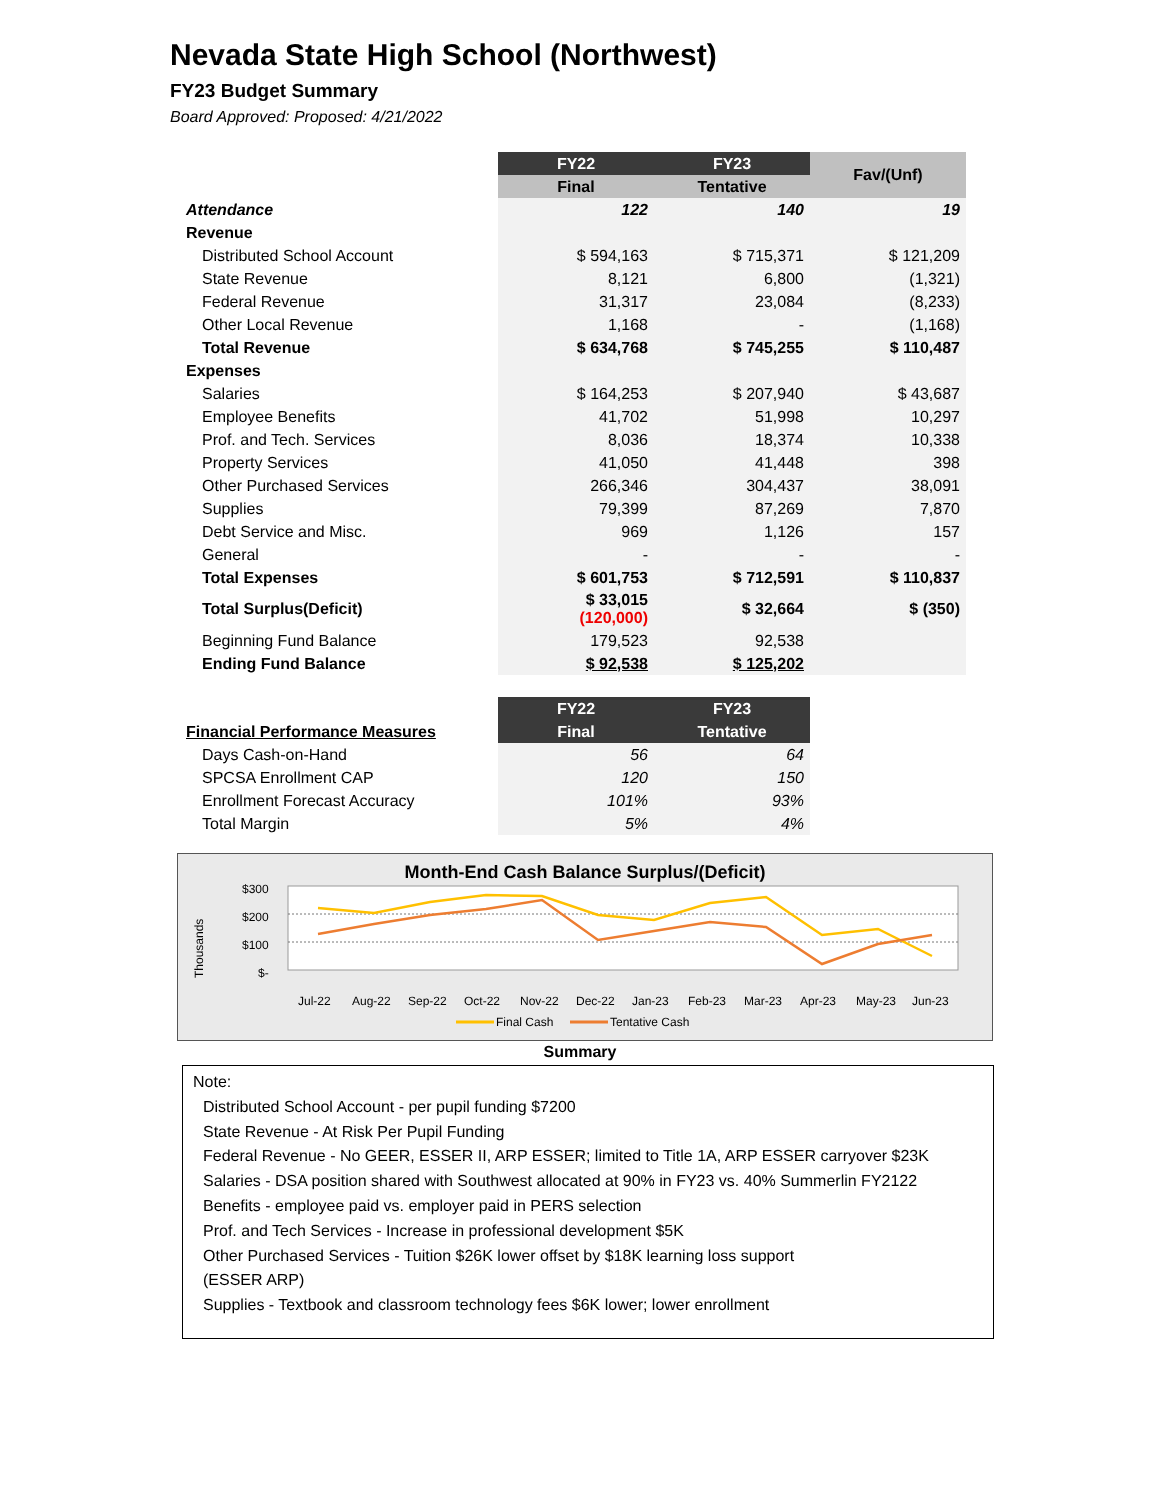Nevada State High School (Northwest)
FY23 Budget Summary
Board Approved: Proposed: 4/21/2022
| | FY22 | FY23 | Fav/(Unf) |
| | Final | Tentative | |
| Attendance | 122 | 140 | 19 |
| Revenue | | | |
| Distributed School Account | $ 594,163 | $ 715,371 | $ 121,209 |
| State Revenue | 8,121 | 6,800 | (1,321) |
| Federal Revenue | 31,317 | 23,084 | (8,233) |
| Other Local Revenue | 1,168 | - | (1,168) |
| Total Revenue | $ 634,768 | $ 745,255 | $ 110,487 |
| Expenses | | | |
| Salaries | $ 164,253 | $ 207,940 | $ 43,687 |
| Employee Benefits | 41,702 | 51,998 | 10,297 |
| Prof. and Tech. Services | 8,036 | 18,374 | 10,338 |
| Property Services | 41,050 | 41,448 | 398 |
| Other Purchased Services | 266,346 | 304,437 | 38,091 |
| Supplies | 79,399 | 87,269 | 7,870 |
| Debt Service and Misc. | 969 | 1,126 | 157 |
| General | - | - | - |
| Total Expenses | $ 601,753 | $ 712,591 | $ 110,837 |
| Total Surplus(Deficit) | $ 33,015 (120,000) | $ 32,664 | $ (350) |
| Beginning Fund Balance | 179,523 | 92,538 | |
| Ending Fund Balance | $ 92,538 | $ 125,202 | |
| | FY22 | FY23 |
| Financial Performance Measures | Final | Tentative |
| Days Cash-on-Hand | 56 | 64 |
| SPCSA Enrollment CAP | 120 | 150 |
| Enrollment Forecast Accuracy | 101% | 93% |
| Total Margin | 5% | 4% |
Month-End Cash Balance Surplus/(Deficit)
Thousands
$300
$200
$100
$-
Jul-22
Aug-22
Sep-22
Oct-22
Nov-22
Dec-22
Jan-23
Feb-23
Mar-23
Apr-23
May-23
Jun-23
Final Cash
Tentative Cash
Summary
Note:
Distributed School Account - per pupil funding $7200
State Revenue - At Risk Per Pupil Funding
Federal Revenue - No GEER, ESSER II, ARP ESSER; limited to Title 1A, ARP ESSER carryover $23K
Salaries - DSA position shared with Southwest allocated at 90% in FY23 vs. 40% Summerlin FY2122
Benefits - employee paid vs. employer paid in PERS selection
Prof. and Tech Services - Increase in professional development $5K
Other Purchased Services - Tuition $26K lower offset by $18K learning loss support
(ESSER ARP)
Supplies - Textbook and classroom technology fees $6K lower; lower enrollment